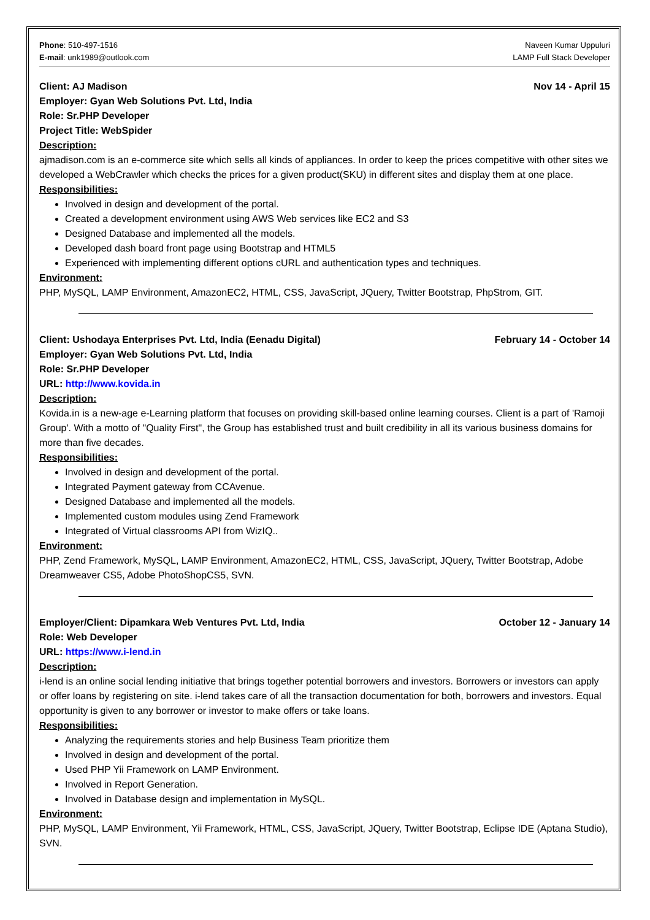Phone: 510-497-1516
E-mail: unk1989@outlook.com
Naveen Kumar Uppuluri
LAMP Full Stack Developer
Client: AJ Madison Nov 14 - April 15
Employer: Gyan Web Solutions Pvt. Ltd, India
Role: Sr.PHP Developer
Project Title: WebSpider
Description:
ajmadison.com is an e-commerce site which sells all kinds of appliances. In order to keep the prices competitive with other sites we developed a WebCrawler which checks the prices for a given product(SKU) in different sites and display them at one place.
Responsibilities:
Involved in design and development of the portal.
Created a development environment using AWS Web services like EC2 and S3
Designed Database and implemented all the models.
Developed dash board front page using Bootstrap and HTML5
Experienced with implementing different options cURL and authentication types and techniques.
Environment:
PHP, MySQL, LAMP Environment, AmazonEC2, HTML, CSS, JavaScript, JQuery, Twitter Bootstrap, PhpStrom, GIT.
Client: Ushodaya Enterprises Pvt. Ltd, India (Eenadu Digital) February 14 - October 14
Employer: Gyan Web Solutions Pvt. Ltd, India
Role: Sr.PHP Developer
URL: http://www.kovida.in
Description:
Kovida.in is a new-age e-Learning platform that focuses on providing skill-based online learning courses. Client is a part of 'Ramoji Group'. With a motto of "Quality First", the Group has established trust and built credibility in all its various business domains for more than five decades.
Responsibilities:
Involved in design and development of the portal.
Integrated Payment gateway from CCAvenue.
Designed Database and implemented all the models.
Implemented custom modules using Zend Framework
Integrated of Virtual classrooms API from WizIQ..
Environment:
PHP, Zend Framework, MySQL, LAMP Environment, AmazonEC2, HTML, CSS, JavaScript, JQuery, Twitter Bootstrap, Adobe Dreamweaver CS5, Adobe PhotoShopCS5, SVN.
Employer/Client: Dipamkara Web Ventures Pvt. Ltd, India October 12 - January 14
Role: Web Developer
URL: https://www.i-lend.in
Description:
i-lend is an online social lending initiative that brings together potential borrowers and investors. Borrowers or investors can apply or offer loans by registering on site. i-lend takes care of all the transaction documentation for both, borrowers and investors. Equal opportunity is given to any borrower or investor to make offers or take loans.
Responsibilities:
Analyzing the requirements stories and help Business Team prioritize them
Involved in design and development of the portal.
Used PHP Yii Framework on LAMP Environment.
Involved in Report Generation.
Involved in Database design and implementation in MySQL.
Environment:
PHP, MySQL, LAMP Environment, Yii Framework, HTML, CSS, JavaScript, JQuery, Twitter Bootstrap, Eclipse IDE (Aptana Studio), SVN.